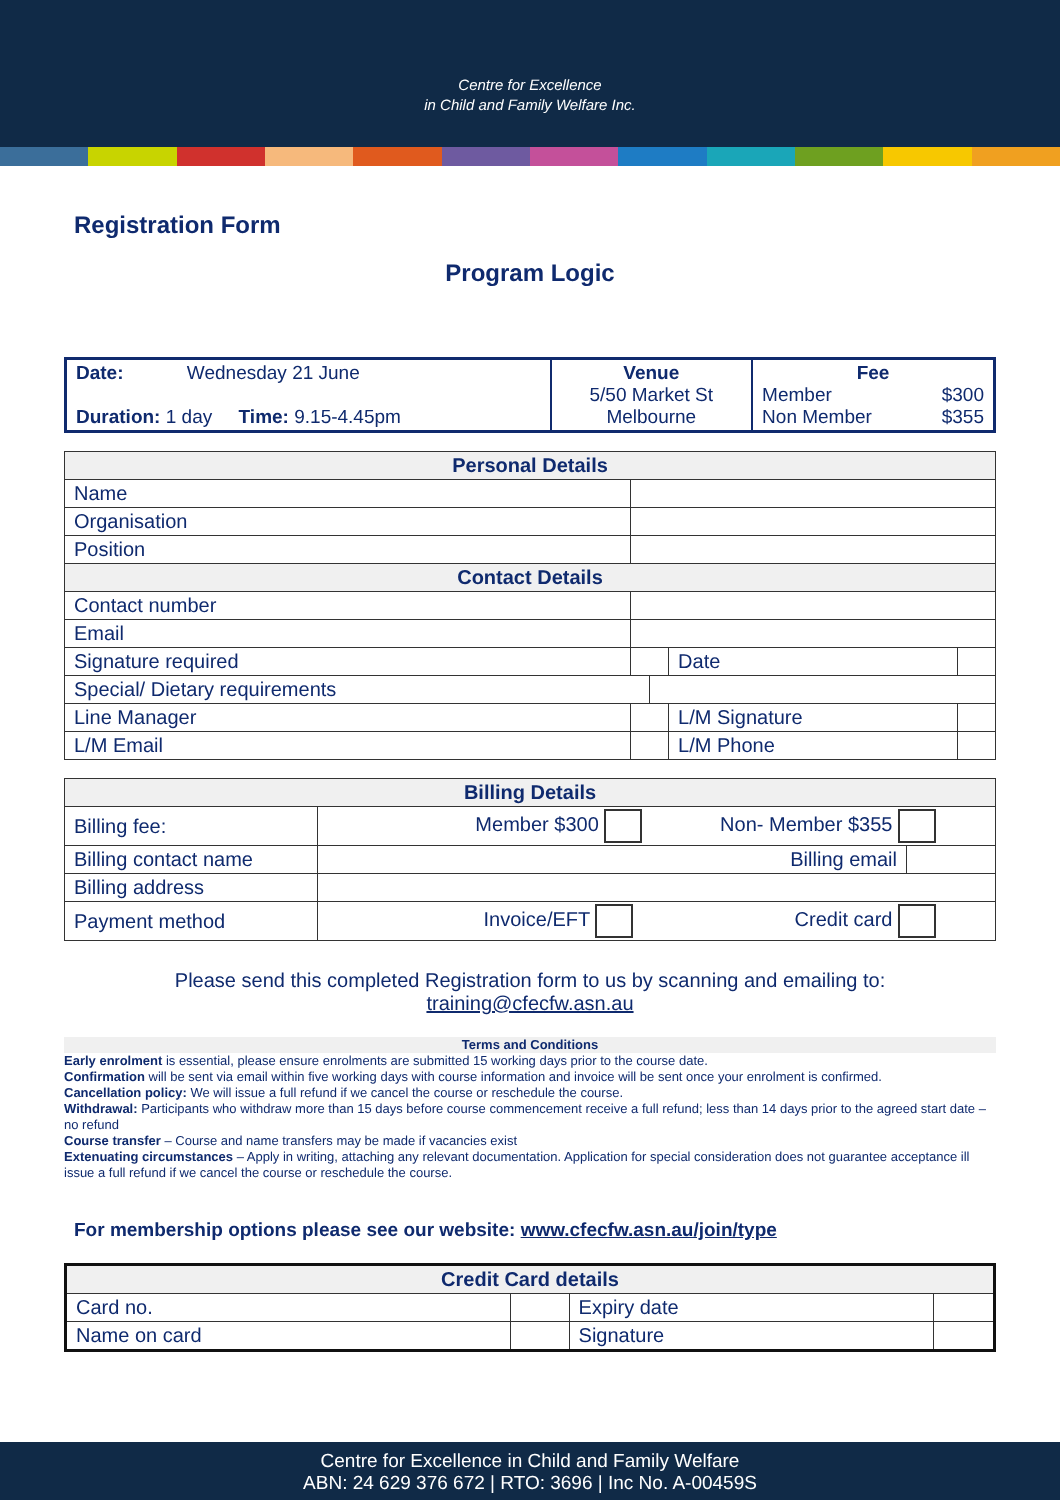Centre for Excellence
in Child and Family Welfare Inc.
Registration Form
Program Logic
| Date: Wednesday 21 June Duration: 1 day Time: 9.15-4.45pm | Venue 5/50 Market St Melbourne | Fee Member $300 Non Member $355 |
| Personal Details | | | | |
| --- | --- | --- | --- | --- |
| Name | | | | |
| Organisation | | | | |
| Position | | | | |
| Contact Details | | | | |
| Contact number | | | | |
| Email | | | | |
| Signature required | | | Date | |
| Special/ Dietary requirements | | | | |
| Line Manager | | | L/M Signature | |
| L/M Email | | | L/M Phone | |
| Billing Details | | |
| --- | --- | --- |
| Billing fee: | Member $300 Non- Member $355 | |
| Billing contact name | Billing email | |
| Billing address | | |
| Payment method | Invoice/EFT Credit card | |
Please send this completed Registration form to us by scanning and emailing to:
training@cfecfw.asn.au
Terms and Conditions
Early enrolment is essential, please ensure enrolments are submitted 15 working days prior to the course date.
Confirmation will be sent via email within five working days with course information and invoice will be sent once your enrolment is confirmed.
Cancellation policy: We will issue a full refund if we cancel the course or reschedule the course.
Withdrawal: Participants who withdraw more than 15 days before course commencement receive a full refund; less than 14 days prior to the agreed start date –no refund
Course transfer – Course and name transfers may be made if vacancies exist
Extenuating circumstances – Apply in writing, attaching any relevant documentation. Application for special consideration does not guarantee acceptance ill issue a full refund if we cancel the course or reschedule the course.
For membership options please see our website: www.cfecfw.asn.au/join/type
| Credit Card details | | | |
| --- | --- | --- | --- |
| Card no. | | Expiry date | |
| Name on card | | Signature | |
Centre for Excellence in Child and Family Welfare
ABN: 24 629 376 672 | RTO: 3696 | Inc No. A-00459S